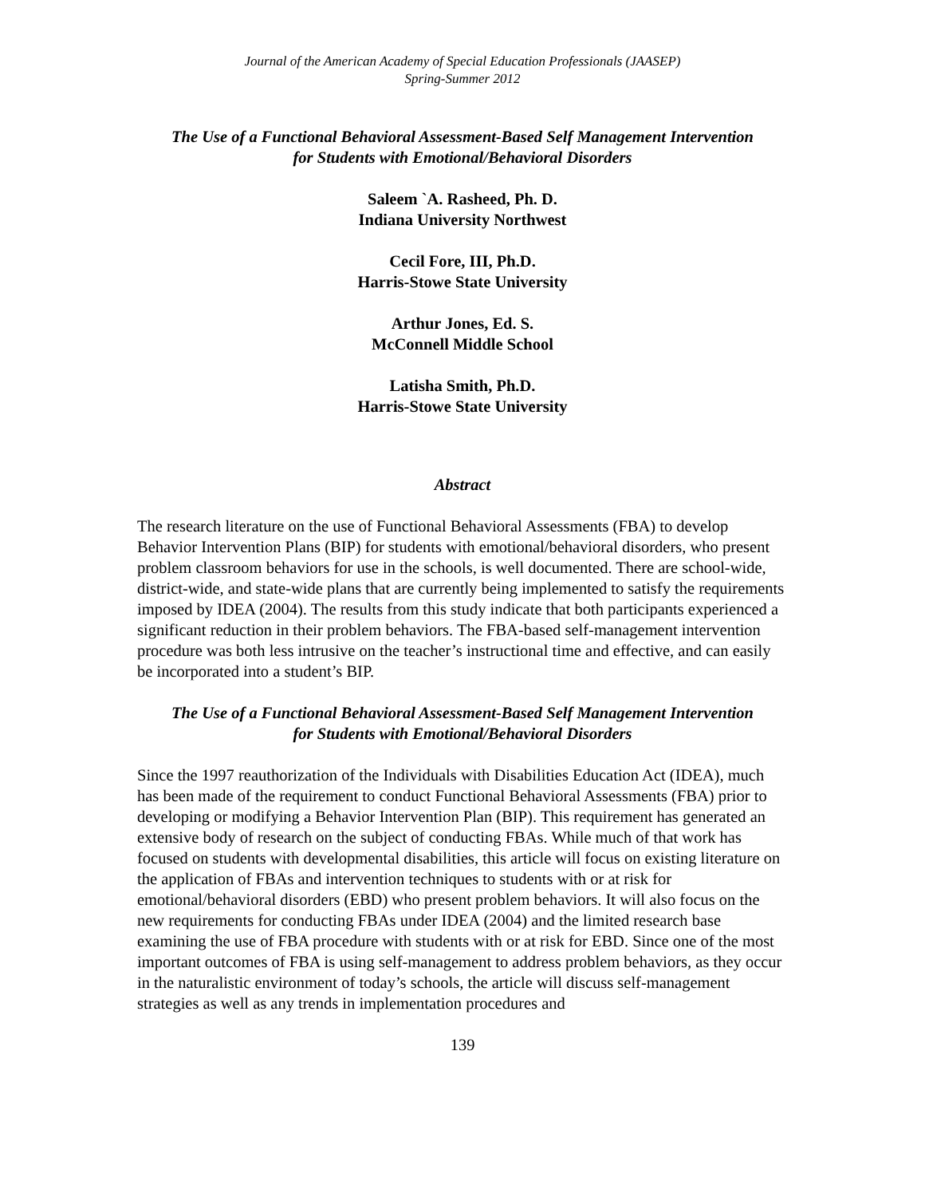Journal of the American Academy of Special Education Professionals (JAASEP)
Spring-Summer 2012
The Use of a Functional Behavioral Assessment-Based Self Management Intervention
for Students with Emotional/Behavioral Disorders
Saleem `A. Rasheed, Ph. D.
Indiana University Northwest
Cecil Fore, III, Ph.D.
Harris-Stowe State University
Arthur Jones, Ed. S.
McConnell Middle School
Latisha Smith, Ph.D.
Harris-Stowe State University
Abstract
The research literature on the use of Functional Behavioral Assessments (FBA) to develop Behavior Intervention Plans (BIP) for students with emotional/behavioral disorders, who present problem classroom behaviors for use in the schools, is well documented. There are school-wide, district-wide, and state-wide plans that are currently being implemented to satisfy the requirements imposed by IDEA (2004). The results from this study indicate that both participants experienced a significant reduction in their problem behaviors. The FBA-based self-management intervention procedure was both less intrusive on the teacher’s instructional time and effective, and can easily be incorporated into a student’s BIP.
The Use of a Functional Behavioral Assessment-Based Self Management Intervention
for Students with Emotional/Behavioral Disorders
Since the 1997 reauthorization of the Individuals with Disabilities Education Act (IDEA), much has been made of the requirement to conduct Functional Behavioral Assessments (FBA) prior to developing or modifying a Behavior Intervention Plan (BIP). This requirement has generated an extensive body of research on the subject of conducting FBAs. While much of that work has focused on students with developmental disabilities, this article will focus on existing literature on the application of FBAs and intervention techniques to students with or at risk for emotional/behavioral disorders (EBD) who present problem behaviors. It will also focus on the new requirements for conducting FBAs under IDEA (2004) and the limited research base examining the use of FBA procedure with students with or at risk for EBD. Since one of the most important outcomes of FBA is using self-management to address problem behaviors, as they occur in the naturalistic environment of today’s schools, the article will discuss self-management strategies as well as any trends in implementation procedures and
139